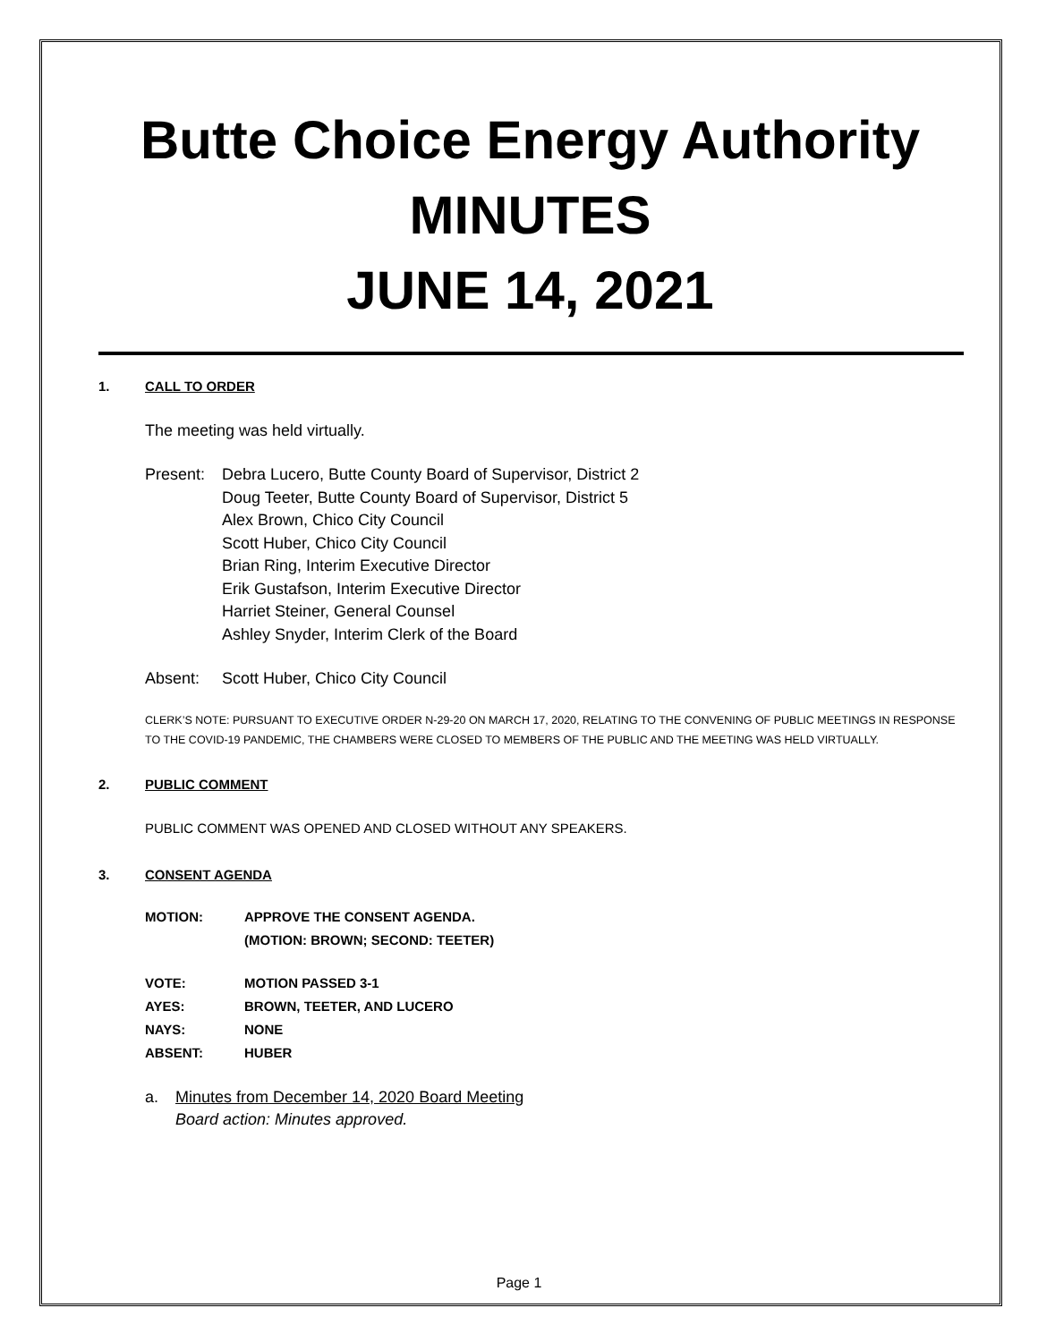Butte Choice Energy Authority
MINUTES
JUNE 14, 2021
1. CALL TO ORDER
The meeting was held virtually.
Present: Debra Lucero, Butte County Board of Supervisor, District 2
Doug Teeter, Butte County Board of Supervisor, District 5
Alex Brown, Chico City Council
Scott Huber, Chico City Council
Brian Ring, Interim Executive Director
Erik Gustafson, Interim Executive Director
Harriet Steiner, General Counsel
Ashley Snyder, Interim Clerk of the Board
Absent: Scott Huber, Chico City Council
CLERK’S NOTE: PURSUANT TO EXECUTIVE ORDER N-29-20 ON MARCH 17, 2020, RELATING TO THE CONVENING OF PUBLIC MEETINGS IN RESPONSE TO THE COVID-19 PANDEMIC, THE CHAMBERS WERE CLOSED TO MEMBERS OF THE PUBLIC AND THE MEETING WAS HELD VIRTUALLY.
2. PUBLIC COMMENT
PUBLIC COMMENT WAS OPENED AND CLOSED WITHOUT ANY SPEAKERS.
3. CONSENT AGENDA
MOTION: APPROVE THE CONSENT AGENDA.
(MOTION: BROWN; SECOND: TEETER)
VOTE: MOTION PASSED 3-1
AYES: BROWN, TEETER, AND LUCERO
NAYS: NONE
ABSENT: HUBER
a. Minutes from December 14, 2020 Board Meeting
Board action: Minutes approved.
Page 1